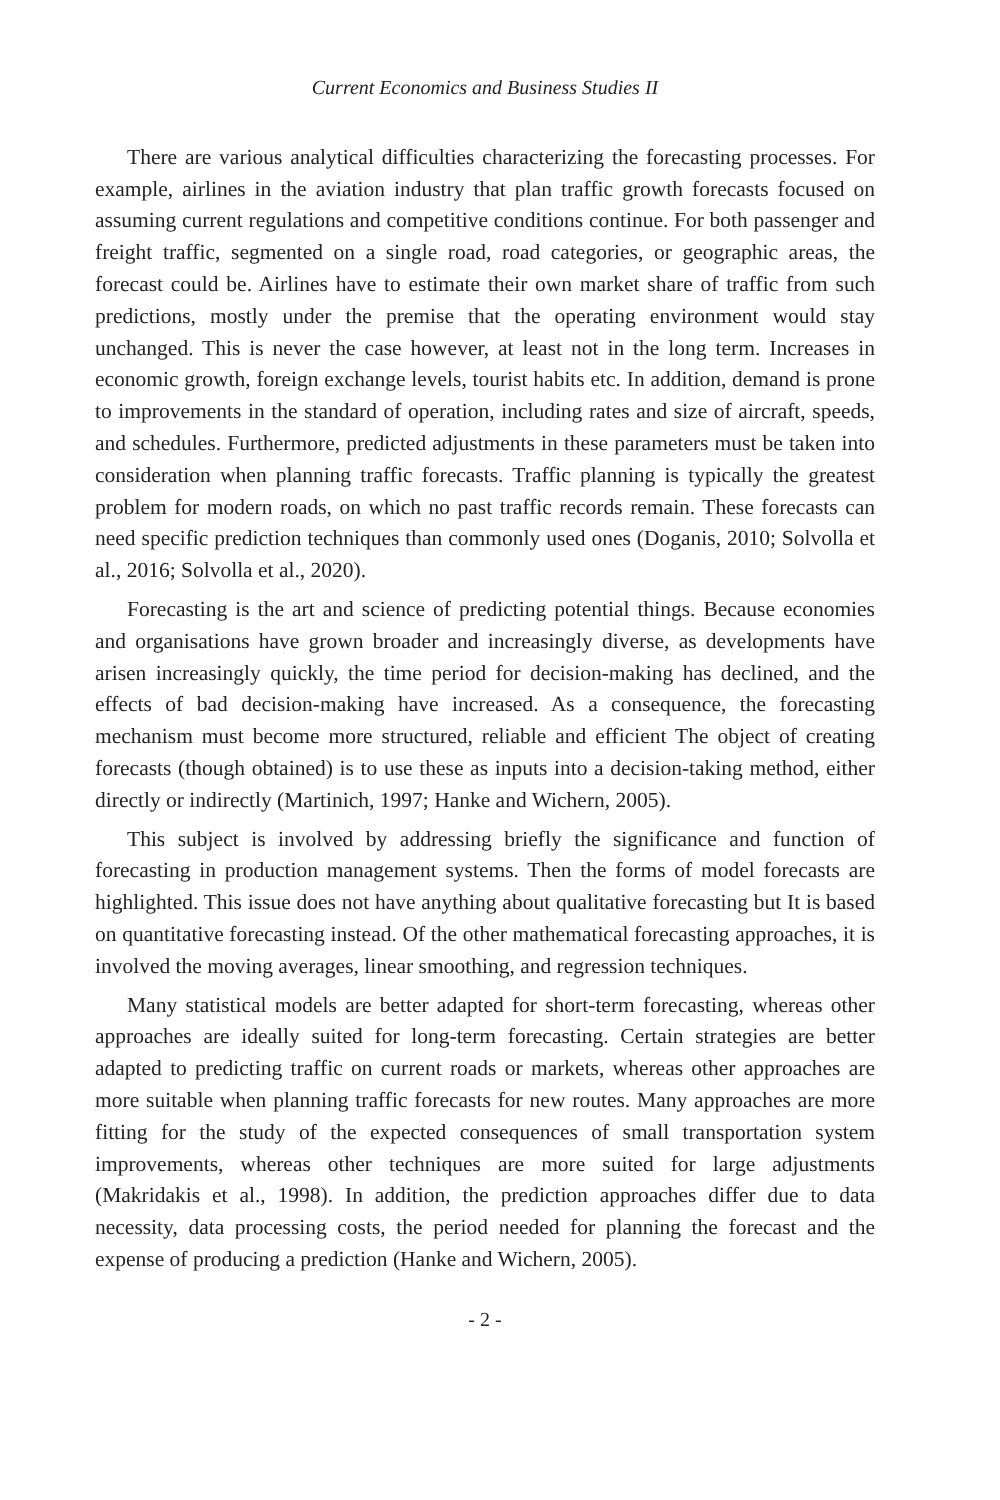Current Economics and Business Studies II
There are various analytical difficulties characterizing the forecasting processes. For example, airlines in the aviation industry that plan traffic growth forecasts focused on assuming current regulations and competitive conditions continue. For both passenger and freight traffic, segmented on a single road, road categories, or geographic areas, the forecast could be. Airlines have to estimate their own market share of traffic from such predictions, mostly under the premise that the operating environment would stay unchanged. This is never the case however, at least not in the long term. Increases in economic growth, foreign exchange levels, tourist habits etc. In addition, demand is prone to improvements in the standard of operation, including rates and size of aircraft, speeds, and schedules. Furthermore, predicted adjustments in these parameters must be taken into consideration when planning traffic forecasts. Traffic planning is typically the greatest problem for modern roads, on which no past traffic records remain. These forecasts can need specific prediction techniques than commonly used ones (Doganis, 2010; Solvolla et al., 2016; Solvolla et al., 2020).
Forecasting is the art and science of predicting potential things. Because economies and organisations have grown broader and increasingly diverse, as developments have arisen increasingly quickly, the time period for decision-making has declined, and the effects of bad decision-making have increased. As a consequence, the forecasting mechanism must become more structured, reliable and efficient The object of creating forecasts (though obtained) is to use these as inputs into a decision-taking method, either directly or indirectly (Martinich, 1997; Hanke and Wichern, 2005).
This subject is involved by addressing briefly the significance and function of forecasting in production management systems. Then the forms of model forecasts are highlighted. This issue does not have anything about qualitative forecasting but It is based on quantitative forecasting instead. Of the other mathematical forecasting approaches, it is involved the moving averages, linear smoothing, and regression techniques.
Many statistical models are better adapted for short-term forecasting, whereas other approaches are ideally suited for long-term forecasting. Certain strategies are better adapted to predicting traffic on current roads or markets, whereas other approaches are more suitable when planning traffic forecasts for new routes. Many approaches are more fitting for the study of the expected consequences of small transportation system improvements, whereas other techniques are more suited for large adjustments (Makridakis et al., 1998). In addition, the prediction approaches differ due to data necessity, data processing costs, the period needed for planning the forecast and the expense of producing a prediction (Hanke and Wichern, 2005).
- 2 -